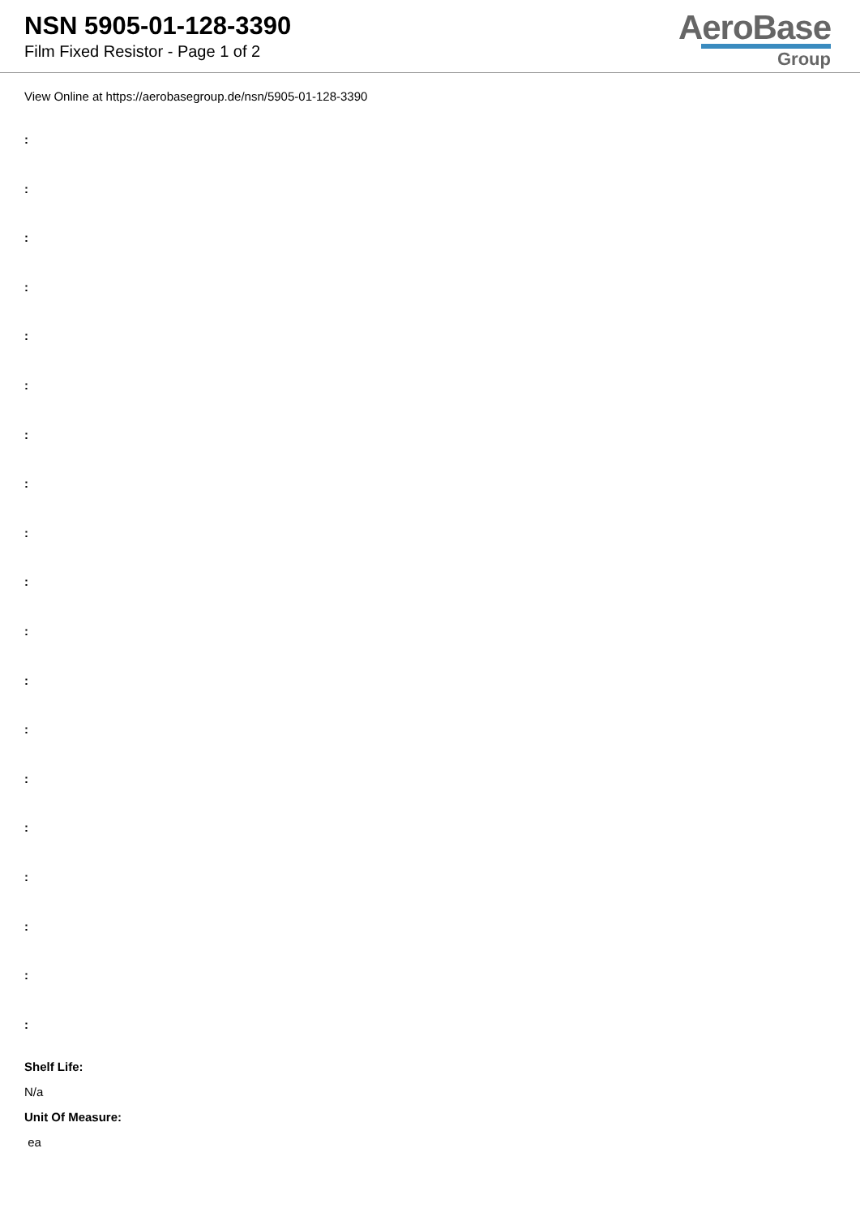NSN 5905-01-128-3390
Film Fixed Resistor - Page 1 of 2
AeroBase
Group
View Online at https://aerobasegroup.de/nsn/5905-01-128-3390
:
:
:
:
:
:
:
:
:
:
:
:
:
:
:
:
:
:
:
Shelf Life:
N/a
Unit Of Measure:
ea